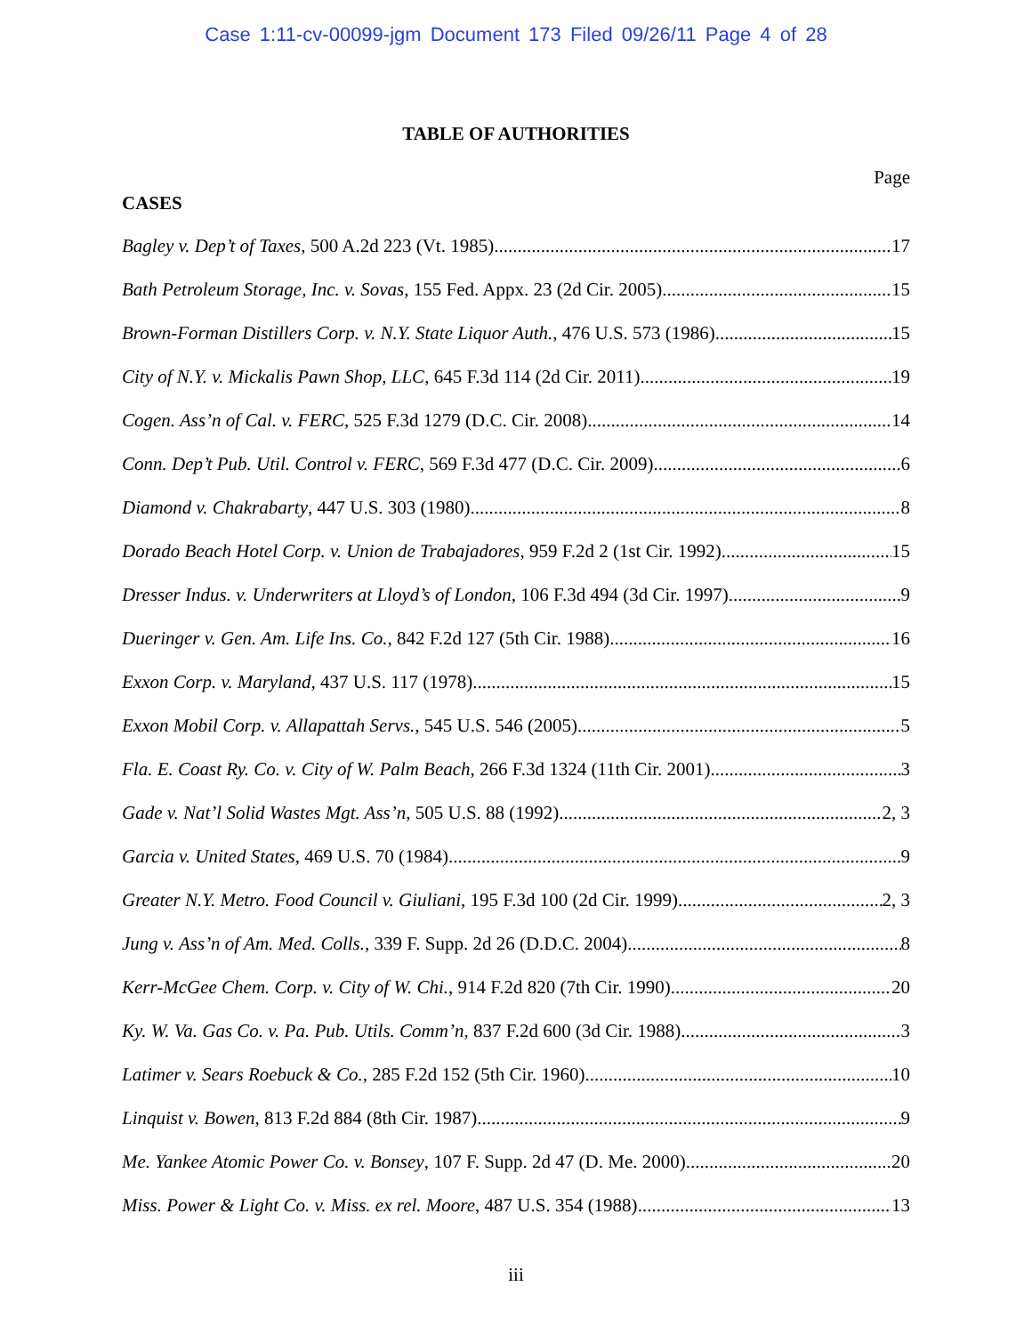Case 1:11-cv-00099-jgm Document 173 Filed 09/26/11 Page 4 of 28
TABLE OF AUTHORITIES
Page
CASES
Bagley v. Dep’t of Taxes, 500 A.2d 223 (Vt. 1985) 17
Bath Petroleum Storage, Inc. v. Sovas, 155 Fed. Appx. 23 (2d Cir. 2005) 15
Brown-Forman Distillers Corp. v. N.Y. State Liquor Auth., 476 U.S. 573 (1986) 15
City of N.Y. v. Mickalis Pawn Shop, LLC, 645 F.3d 114 (2d Cir. 2011) 19
Cogen. Ass’n of Cal. v. FERC, 525 F.3d 1279 (D.C. Cir. 2008) 14
Conn. Dep’t Pub. Util. Control v. FERC, 569 F.3d 477 (D.C. Cir. 2009) 6
Diamond v. Chakrabarty, 447 U.S. 303 (1980) 8
Dorado Beach Hotel Corp. v. Union de Trabajadores, 959 F.2d 2 (1st Cir. 1992) 15
Dresser Indus. v. Underwriters at Lloyd’s of London, 106 F.3d 494 (3d Cir. 1997) 9
Dueringer v. Gen. Am. Life Ins. Co., 842 F.2d 127 (5th Cir. 1988) 16
Exxon Corp. v. Maryland, 437 U.S. 117 (1978) 15
Exxon Mobil Corp. v. Allapattah Servs., 545 U.S. 546 (2005) 5
Fla. E. Coast Ry. Co. v. City of W. Palm Beach, 266 F.3d 1324 (11th Cir. 2001) 3
Gade v. Nat’l Solid Wastes Mgt. Ass’n, 505 U.S. 88 (1992) 2, 3
Garcia v. United States, 469 U.S. 70 (1984) 9
Greater N.Y. Metro. Food Council v. Giuliani, 195 F.3d 100 (2d Cir. 1999) 2, 3
Jung v. Ass’n of Am. Med. Colls., 339 F. Supp. 2d 26 (D.D.C. 2004) 8
Kerr-McGee Chem. Corp. v. City of W. Chi., 914 F.2d 820 (7th Cir. 1990) 20
Ky. W. Va. Gas Co. v. Pa. Pub. Utils. Comm’n, 837 F.2d 600 (3d Cir. 1988) 3
Latimer v. Sears Roebuck & Co., 285 F.2d 152 (5th Cir. 1960) 10
Linquist v. Bowen, 813 F.2d 884 (8th Cir. 1987) 9
Me. Yankee Atomic Power Co. v. Bonsey, 107 F. Supp. 2d 47 (D. Me. 2000) 20
Miss. Power & Light Co. v. Miss. ex rel. Moore, 487 U.S. 354 (1988) 13
iii